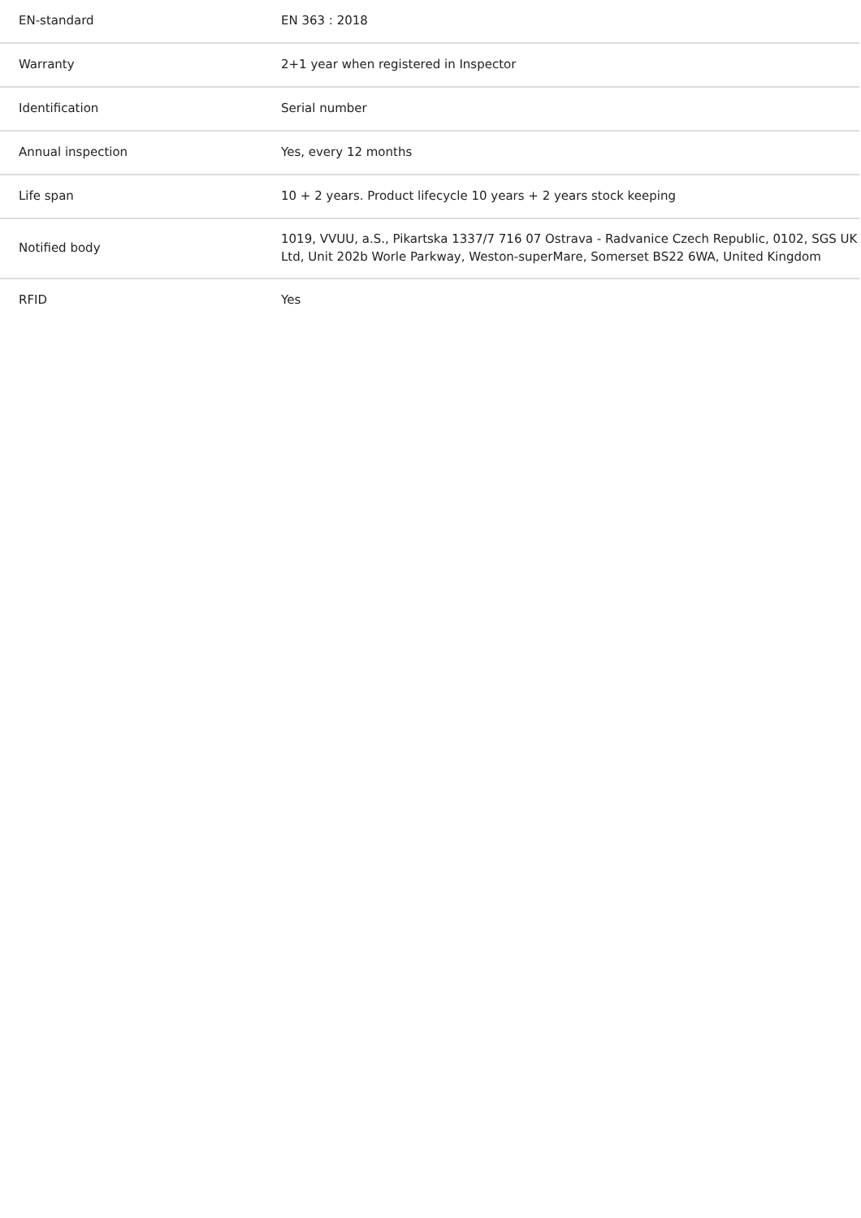| EN-standard | EN 363 : 2018 |
| Warranty | 2+1 year when registered in Inspector |
| Identification | Serial number |
| Annual inspection | Yes, every 12 months |
| Life span | 10 + 2 years. Product lifecycle 10 years + 2 years stock keeping |
| Notified body | 1019, VVUU, a.S., Pikartska 1337/7 716 07 Ostrava - Radvanice Czech Republic, 0102, SGS UK Ltd, Unit 202b Worle Parkway, Weston-superMare, Somerset BS22 6WA, United Kingdom |
| RFID | Yes |